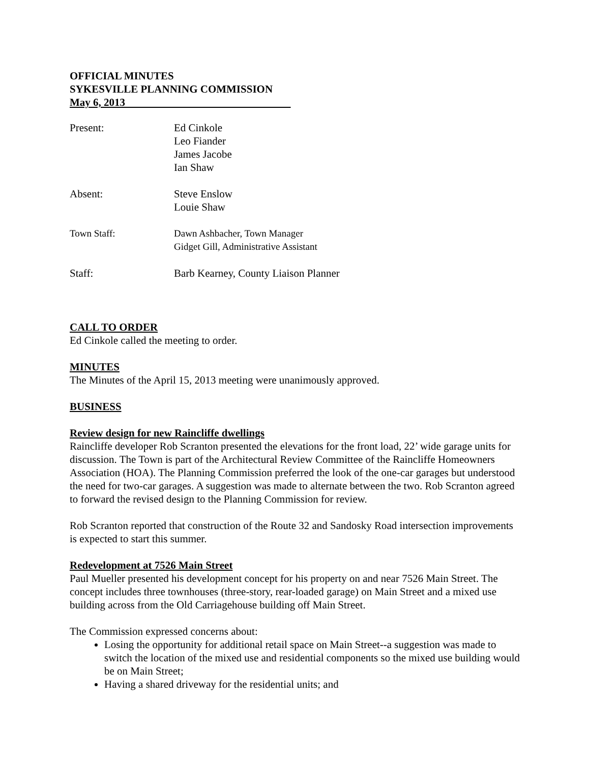OFFICIAL MINUTES
SYKESVILLE PLANNING COMMISSION
May 6, 2013
Present: Ed Cinkole
Leo Fiander
James Jacobe
Ian Shaw
Absent: Steve Enslow
Louie Shaw
Town Staff: Dawn Ashbacher, Town Manager
Gidget Gill, Administrative Assistant
Staff: Barb Kearney, County Liaison Planner
CALL TO ORDER
Ed Cinkole called the meeting to order.
MINUTES
The Minutes of the April 15, 2013 meeting were unanimously approved.
BUSINESS
Review design for new Raincliffe dwellings
Raincliffe developer Rob Scranton presented the elevations for the front load, 22’ wide garage units for discussion. The Town is part of the Architectural Review Committee of the Raincliffe Homeowners Association (HOA). The Planning Commission preferred the look of the one-car garages but understood the need for two-car garages. A suggestion was made to alternate between the two. Rob Scranton agreed to forward the revised design to the Planning Commission for review.
Rob Scranton reported that construction of the Route 32 and Sandosky Road intersection improvements is expected to start this summer.
Redevelopment at 7526 Main Street
Paul Mueller presented his development concept for his property on and near 7526 Main Street. The concept includes three townhouses (three-story, rear-loaded garage) on Main Street and a mixed use building across from the Old Carriagehouse building off Main Street.
The Commission expressed concerns about:
Losing the opportunity for additional retail space on Main Street--a suggestion was made to switch the location of the mixed use and residential components so the mixed use building would be on Main Street;
Having a shared driveway for the residential units; and